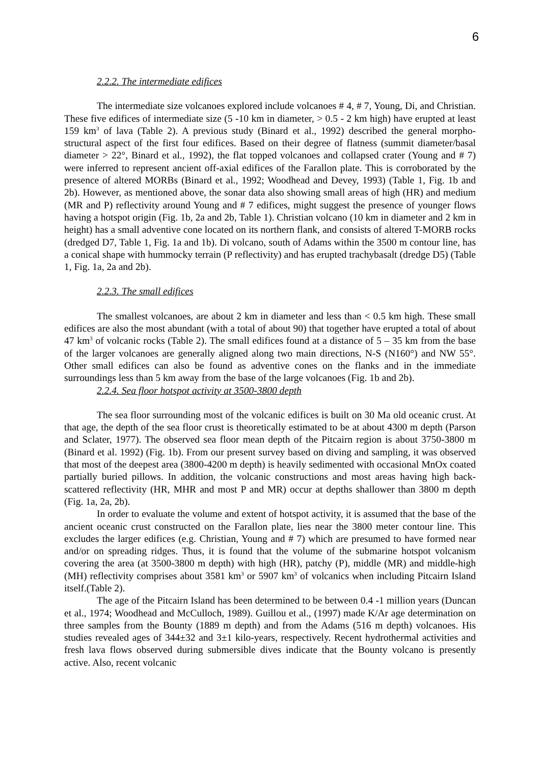6
2.2.2. The intermediate edifices
The intermediate size volcanoes explored include volcanoes # 4, # 7, Young, Di, and Christian. These five edifices of intermediate size (5 -10 km in diameter, > 0.5 - 2 km high) have erupted at least 159 km<sup>3</sup> of lava (Table 2). A previous study (Binard et al., 1992) described the general morpho-structural aspect of the first four edifices. Based on their degree of flatness (summit diameter/basal diameter > 22°, Binard et al., 1992), the flat topped volcanoes and collapsed crater (Young and # 7) were inferred to represent ancient off-axial edifices of the Farallon plate. This is corroborated by the presence of altered MORBs (Binard et al., 1992; Woodhead and Devey, 1993) (Table 1, Fig. 1b and 2b). However, as mentioned above, the sonar data also showing small areas of high (HR) and medium (MR and P) reflectivity around Young and # 7 edifices, might suggest the presence of younger flows having a hotspot origin (Fig. 1b, 2a and 2b, Table 1). Christian volcano (10 km in diameter and 2 km in height) has a small adventive cone located on its northern flank, and consists of altered T-MORB rocks (dredged D7, Table 1, Fig. 1a and 1b). Di volcano, south of Adams within the 3500 m contour line, has a conical shape with hummocky terrain (P reflectivity) and has erupted trachybasalt (dredge D5) (Table 1, Fig. 1a, 2a and 2b).
2.2.3. The small edifices
The smallest volcanoes, are about 2 km in diameter and less than < 0.5 km high. These small edifices are also the most abundant (with a total of about 90) that together have erupted a total of about 47 km<sup>3</sup> of volcanic rocks (Table 2). The small edifices found at a distance of 5 – 35 km from the base of the larger volcanoes are generally aligned along two main directions, N-S (N160°) and NW 55°. Other small edifices can also be found as adventive cones on the flanks and in the immediate surroundings less than 5 km away from the base of the large volcanoes (Fig. 1b and 2b).
2.2.4. Sea floor hotspot activity at 3500-3800 depth
The sea floor surrounding most of the volcanic edifices is built on 30 Ma old oceanic crust. At that age, the depth of the sea floor crust is theoretically estimated to be at about 4300 m depth (Parson and Sclater, 1977). The observed sea floor mean depth of the Pitcairn region is about 3750-3800 m (Binard et al. 1992) (Fig. 1b). From our present survey based on diving and sampling, it was observed that most of the deepest area (3800-4200 m depth) is heavily sedimented with occasional MnOx coated partially buried pillows. In addition, the volcanic constructions and most areas having high back-scattered reflectivity (HR, MHR and most P and MR) occur at depths shallower than 3800 m depth (Fig. 1a, 2a, 2b).
In order to evaluate the volume and extent of hotspot activity, it is assumed that the base of the ancient oceanic crust constructed on the Farallon plate, lies near the 3800 meter contour line. This excludes the larger edifices (e.g. Christian, Young and # 7) which are presumed to have formed near and/or on spreading ridges. Thus, it is found that the volume of the submarine hotspot volcanism covering the area (at 3500-3800 m depth) with high (HR), patchy (P), middle (MR) and middle-high (MH) reflectivity comprises about 3581 km<sup>3</sup> or 5907 km<sup>3</sup> of volcanics when including Pitcairn Island itself.(Table 2).
The age of the Pitcairn Island has been determined to be between 0.4 -1 million years (Duncan et al., 1974; Woodhead and McCulloch, 1989). Guillou et al., (1997) made K/Ar age determination on three samples from the Bounty (1889 m depth) and from the Adams (516 m depth) volcanoes. His studies revealed ages of 344±32 and 3±1 kilo-years, respectively. Recent hydrothermal activities and fresh lava flows observed during submersible dives indicate that the Bounty volcano is presently active. Also, recent volcanic